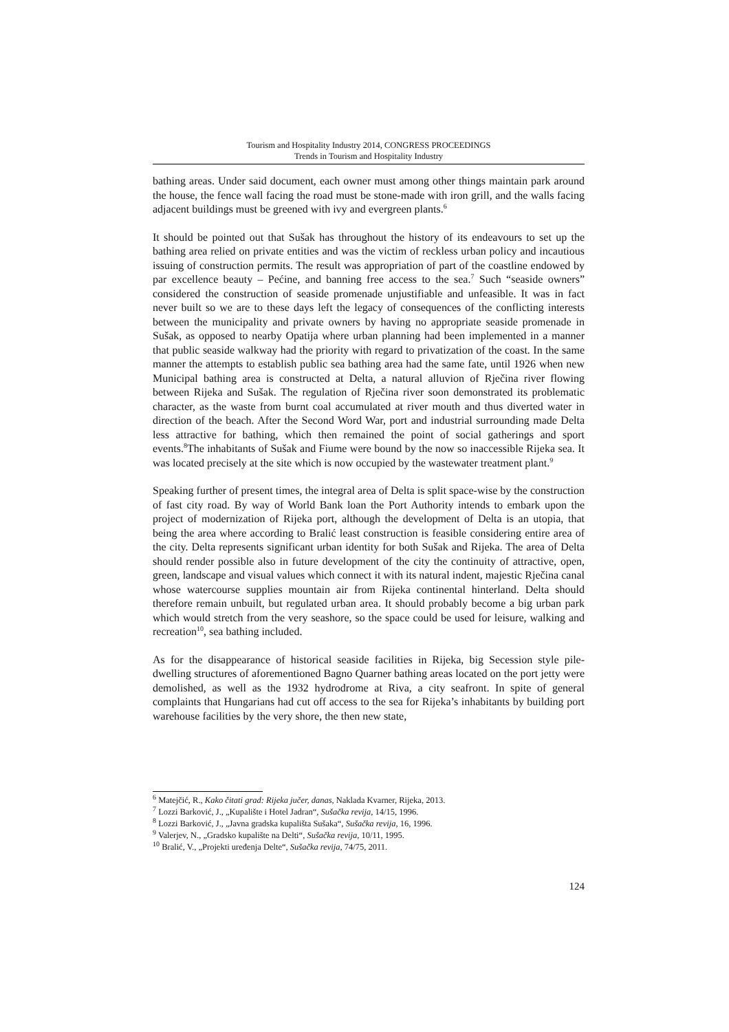Tourism and Hospitality Industry 2014, CONGRESS PROCEEDINGS
Trends in Tourism and Hospitality Industry
bathing areas. Under said document, each owner must among other things maintain park around the house, the fence wall facing the road must be stone-made with iron grill, and the walls facing adjacent buildings must be greened with ivy and evergreen plants.<sup>6</sup>
It should be pointed out that Sušak has throughout the history of its endeavours to set up the bathing area relied on private entities and was the victim of reckless urban policy and incautious issuing of construction permits. The result was appropriation of part of the coastline endowed by par excellence beauty – Pećine, and banning free access to the sea.<sup>7</sup> Such “seaside owners” considered the construction of seaside promenade unjustifiable and unfeasible. It was in fact never built so we are to these days left the legacy of consequences of the conflicting interests between the municipality and private owners by having no appropriate seaside promenade in Sušak, as opposed to nearby Opatija where urban planning had been implemented in a manner that public seaside walkway had the priority with regard to privatization of the coast. In the same manner the attempts to establish public sea bathing area had the same fate, until 1926 when new Municipal bathing area is constructed at Delta, a natural alluvion of Rječina river flowing between Rijeka and Sušak. The regulation of Rječina river soon demonstrated its problematic character, as the waste from burnt coal accumulated at river mouth and thus diverted water in direction of the beach. After the Second Word War, port and industrial surrounding made Delta less attractive for bathing, which then remained the point of social gatherings and sport events.<sup>8</sup>The inhabitants of Sušak and Fiume were bound by the now so inaccessible Rijeka sea. It was located precisely at the site which is now occupied by the wastewater treatment plant.<sup>9</sup>
Speaking further of present times, the integral area of Delta is split space-wise by the construction of fast city road. By way of World Bank loan the Port Authority intends to embark upon the project of modernization of Rijeka port, although the development of Delta is an utopia, that being the area where according to Bralić least construction is feasible considering entire area of the city. Delta represents significant urban identity for both Sušak and Rijeka. The area of Delta should render possible also in future development of the city the continuity of attractive, open, green, landscape and visual values which connect it with its natural indent, majestic Rječina canal whose watercourse supplies mountain air from Rijeka continental hinterland. Delta should therefore remain unbuilt, but regulated urban area. It should probably become a big urban park which would stretch from the very seashore, so the space could be used for leisure, walking and recreation<sup>10</sup>, sea bathing included.
As for the disappearance of historical seaside facilities in Rijeka, big Secession style pile-dwelling structures of aforementioned Bagno Quarner bathing areas located on the port jetty were demolished, as well as the 1932 hydrodrome at Riva, a city seafront. In spite of general complaints that Hungarians had cut off access to the sea for Rijeka’s inhabitants by building port warehouse facilities by the very shore, the then new state,
<sup>6</sup> Matejčić, R., Kako čitati grad: Rijeka jučer, danas, Naklada Kvarner, Rijeka, 2013.
<sup>7</sup> Lozzi Barković, J., „Kupalište i Hotel Jadran“, Sušačka revija, 14/15, 1996.
<sup>8</sup> Lozzi Barković, J., „Javna gradska kupališta Sušaka“, Sušačka revija, 16, 1996.
<sup>9</sup> Valerjev, N., „Gradsko kupalište na Delti“, Sušačka revija, 10/11, 1995.
<sup>10</sup> Bralić, V., „Projekti uređenja Delte“, Sušačka revija, 74/75, 2011.
124